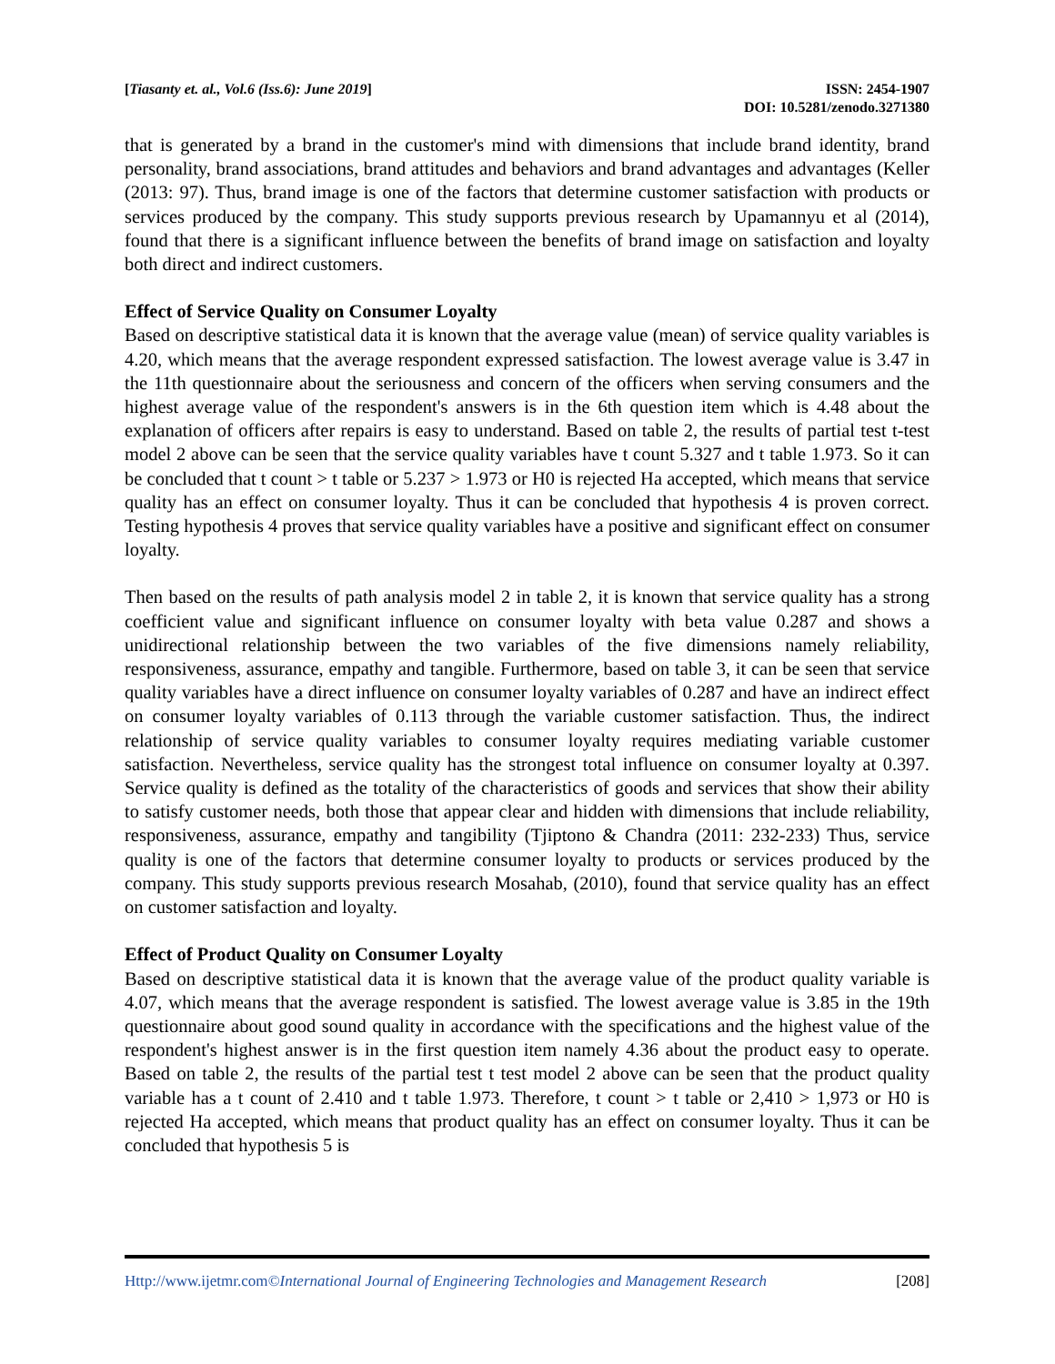[Tiasanty et. al., Vol.6 (Iss.6): June 2019]
ISSN: 2454-1907
DOI: 10.5281/zenodo.3271380
that is generated by a brand in the customer's mind with dimensions that include brand identity, brand personality, brand associations, brand attitudes and behaviors and brand advantages and advantages (Keller (2013: 97). Thus, brand image is one of the factors that determine customer satisfaction with products or services produced by the company. This study supports previous research by Upamannyu et al (2014), found that there is a significant influence between the benefits of brand image on satisfaction and loyalty both direct and indirect customers.
Effect of Service Quality on Consumer Loyalty
Based on descriptive statistical data it is known that the average value (mean) of service quality variables is 4.20, which means that the average respondent expressed satisfaction. The lowest average value is 3.47 in the 11th questionnaire about the seriousness and concern of the officers when serving consumers and the highest average value of the respondent's answers is in the 6th question item which is 4.48 about the explanation of officers after repairs is easy to understand. Based on table 2, the results of partial test t-test model 2 above can be seen that the service quality variables have t count 5.327 and t table 1.973. So it can be concluded that t count > t table or 5.237 > 1.973 or H0 is rejected Ha accepted, which means that service quality has an effect on consumer loyalty. Thus it can be concluded that hypothesis 4 is proven correct. Testing hypothesis 4 proves that service quality variables have a positive and significant effect on consumer loyalty.
Then based on the results of path analysis model 2 in table 2, it is known that service quality has a strong coefficient value and significant influence on consumer loyalty with beta value 0.287 and shows a unidirectional relationship between the two variables of the five dimensions namely reliability, responsiveness, assurance, empathy and tangible. Furthermore, based on table 3, it can be seen that service quality variables have a direct influence on consumer loyalty variables of 0.287 and have an indirect effect on consumer loyalty variables of 0.113 through the variable customer satisfaction. Thus, the indirect relationship of service quality variables to consumer loyalty requires mediating variable customer satisfaction. Nevertheless, service quality has the strongest total influence on consumer loyalty at 0.397. Service quality is defined as the totality of the characteristics of goods and services that show their ability to satisfy customer needs, both those that appear clear and hidden with dimensions that include reliability, responsiveness, assurance, empathy and tangibility (Tjiptono & Chandra (2011: 232-233) Thus, service quality is one of the factors that determine consumer loyalty to products or services produced by the company. This study supports previous research Mosahab, (2010), found that service quality has an effect on customer satisfaction and loyalty.
Effect of Product Quality on Consumer Loyalty
Based on descriptive statistical data it is known that the average value of the product quality variable is 4.07, which means that the average respondent is satisfied. The lowest average value is 3.85 in the 19th questionnaire about good sound quality in accordance with the specifications and the highest value of the respondent's highest answer is in the first question item namely 4.36 about the product easy to operate. Based on table 2, the results of the partial test t test model 2 above can be seen that the product quality variable has a t count of 2.410 and t table 1.973. Therefore, t count > t table or 2,410 > 1,973 or H0 is rejected Ha accepted, which means that product quality has an effect on consumer loyalty. Thus it can be concluded that hypothesis 5 is
Http://www.ijetmr.com©International Journal of Engineering Technologies and Management Research
[208]